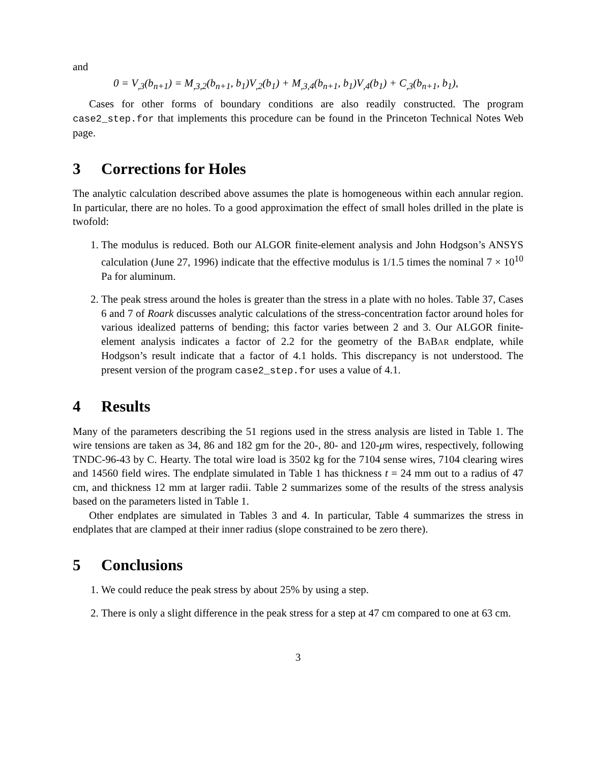and
0 = V<sub>,3</sub>(b<sub>n+1</sub>) = M<sub>,3,2</sub>(b<sub>n+1</sub>, b<sub>1</sub>)V<sub>,2</sub>(b<sub>1</sub>) + M<sub>,3,4</sub>(b<sub>n+1</sub>, b<sub>1</sub>)V<sub>,4</sub>(b<sub>1</sub>) + C<sub>,3</sub>(b<sub>n+1</sub>, b<sub>1</sub>),
Cases for other forms of boundary conditions are also readily constructed. The program case2_step.for that implements this procedure can be found in the Princeton Technical Notes Web page.
3 Corrections for Holes
The analytic calculation described above assumes the plate is homogeneous within each annular region. In particular, there are no holes. To a good approximation the effect of small holes drilled in the plate is twofold:
1. The modulus is reduced. Both our ALGOR finite-element analysis and John Hodgson’s ANSYS calculation (June 27, 1996) indicate that the effective modulus is 1/1.5 times the nominal 7 × 10<sup>10</sup> Pa for aluminum.
2. The peak stress around the holes is greater than the stress in a plate with no holes. Table 37, Cases 6 and 7 of Roark discusses analytic calculations of the stress-concentration factor around holes for various idealized patterns of bending; this factor varies between 2 and 3. Our ALGOR finite-element analysis indicates a factor of 2.2 for the geometry of the BABAR endplate, while Hodgson’s result indicate that a factor of 4.1 holds. This discrepancy is not understood. The present version of the program case2_step.for uses a value of 4.1.
4 Results
Many of the parameters describing the 51 regions used in the stress analysis are listed in Table 1. The wire tensions are taken as 34, 86 and 182 gm for the 20-, 80- and 120-μm wires, respectively, following TNDC-96-43 by C. Hearty. The total wire load is 3502 kg for the 7104 sense wires, 7104 clearing wires and 14560 field wires. The endplate simulated in Table 1 has thickness t = 24 mm out to a radius of 47 cm, and thickness 12 mm at larger radii. Table 2 summarizes some of the results of the stress analysis based on the parameters listed in Table 1.
Other endplates are simulated in Tables 3 and 4. In particular, Table 4 summarizes the stress in endplates that are clamped at their inner radius (slope constrained to be zero there).
5 Conclusions
1. We could reduce the peak stress by about 25% by using a step.
2. There is only a slight difference in the peak stress for a step at 47 cm compared to one at 63 cm.
3